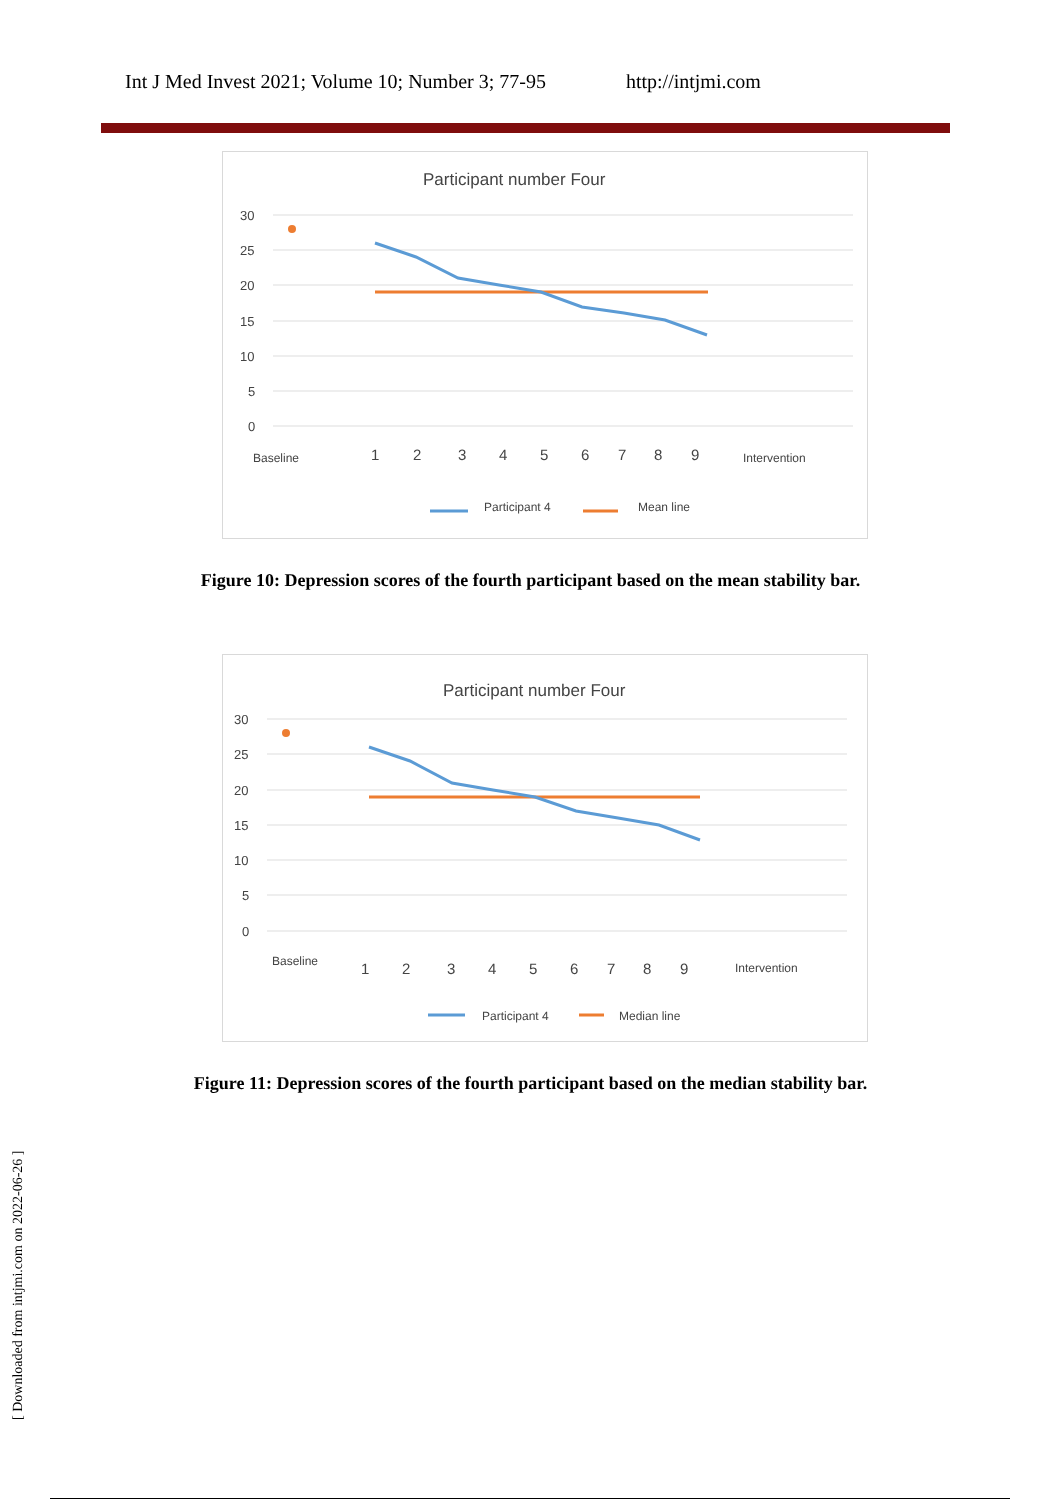Int J Med Invest 2021; Volume 10; Number 3; 77-95 http://intjmi.com
Participant number Four
30
25
20
15
10
5
0
Baseline
Intervention
1
2
3
4
5
6
7
8
9
Participant 4
Mean line
Figure 10: Depression scores of the fourth participant based on the mean stability bar.
Participant number Four
30
25
20
15
10
5
0
Baseline
Intervention
1
2
3
4
5
6
7
8
9
Participant 4
Median line
Figure 11: Depression scores of the fourth participant based on the median stability bar.
[ Downloaded from intjmi.com on 2022-06-26 ]